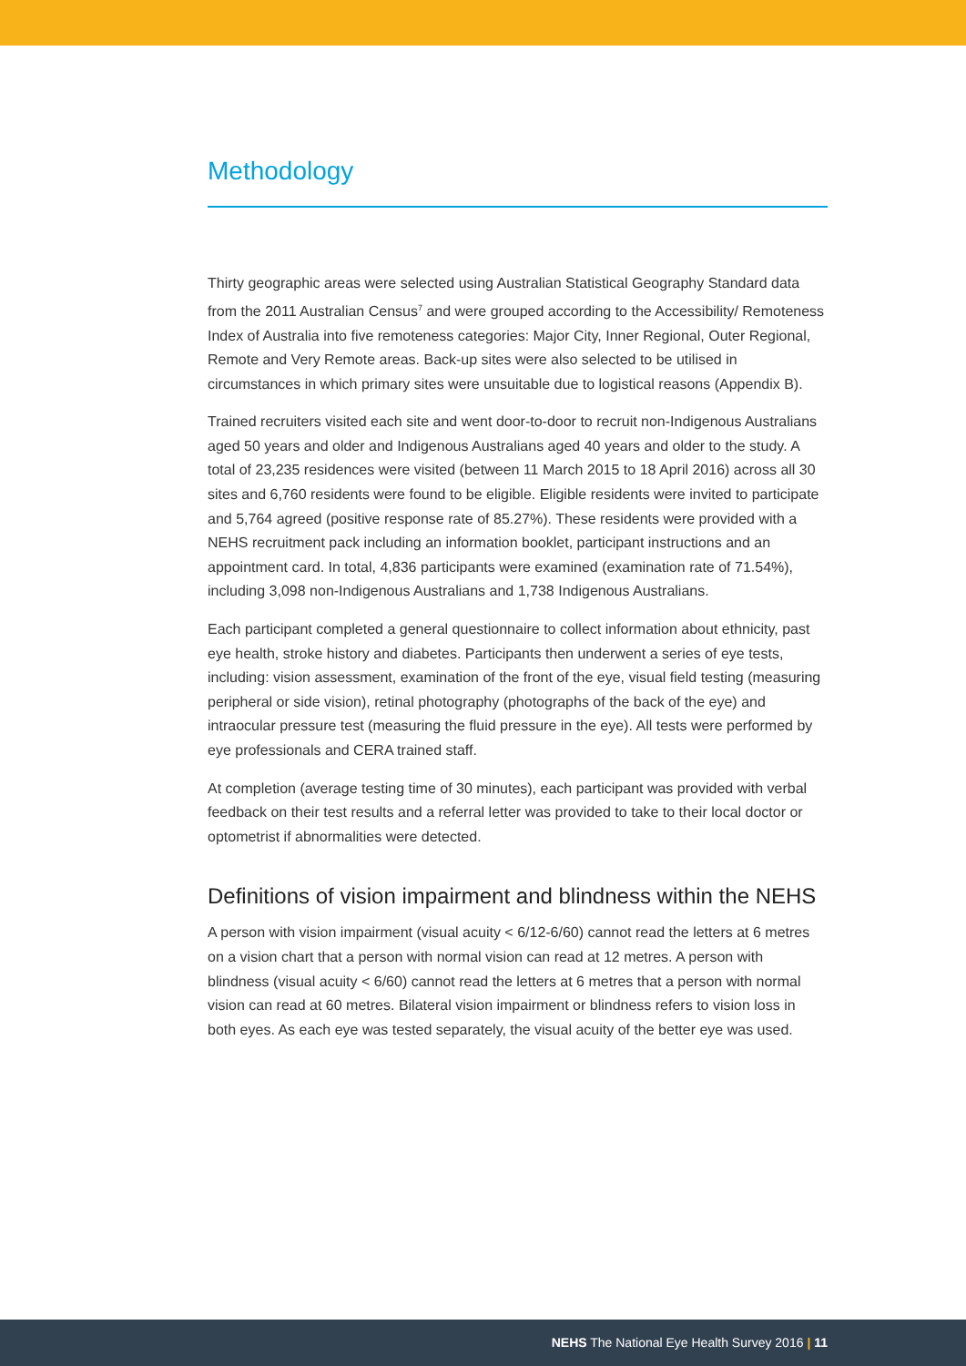Methodology
Thirty geographic areas were selected using Australian Statistical Geography Standard data from the 2011 Australian Census<sup>7</sup> and were grouped according to the Accessibility/ Remoteness Index of Australia into five remoteness categories: Major City, Inner Regional, Outer Regional, Remote and Very Remote areas. Back-up sites were also selected to be utilised in circumstances in which primary sites were unsuitable due to logistical reasons (Appendix B).
Trained recruiters visited each site and went door-to-door to recruit non-Indigenous Australians aged 50 years and older and Indigenous Australians aged 40 years and older to the study. A total of 23,235 residences were visited (between 11 March 2015 to 18 April 2016) across all 30 sites and 6,760 residents were found to be eligible. Eligible residents were invited to participate and 5,764 agreed (positive response rate of 85.27%). These residents were provided with a NEHS recruitment pack including an information booklet, participant instructions and an appointment card. In total, 4,836 participants were examined (examination rate of 71.54%), including 3,098 non-Indigenous Australians and 1,738 Indigenous Australians.
Each participant completed a general questionnaire to collect information about ethnicity, past eye health, stroke history and diabetes. Participants then underwent a series of eye tests, including: vision assessment, examination of the front of the eye, visual field testing (measuring peripheral or side vision), retinal photography (photographs of the back of the eye) and intraocular pressure test (measuring the fluid pressure in the eye). All tests were performed by eye professionals and CERA trained staff.
At completion (average testing time of 30 minutes), each participant was provided with verbal feedback on their test results and a referral letter was provided to take to their local doctor or optometrist if abnormalities were detected.
Definitions of vision impairment and blindness within the NEHS
A person with vision impairment (visual acuity < 6/12-6/60) cannot read the letters at 6 metres on a vision chart that a person with normal vision can read at 12 metres. A person with blindness (visual acuity < 6/60) cannot read the letters at 6 metres that a person with normal vision can read at 60 metres. Bilateral vision impairment or blindness refers to vision loss in both eyes. As each eye was tested separately, the visual acuity of the better eye was used.
NEHS The National Eye Health Survey 2016 | 11